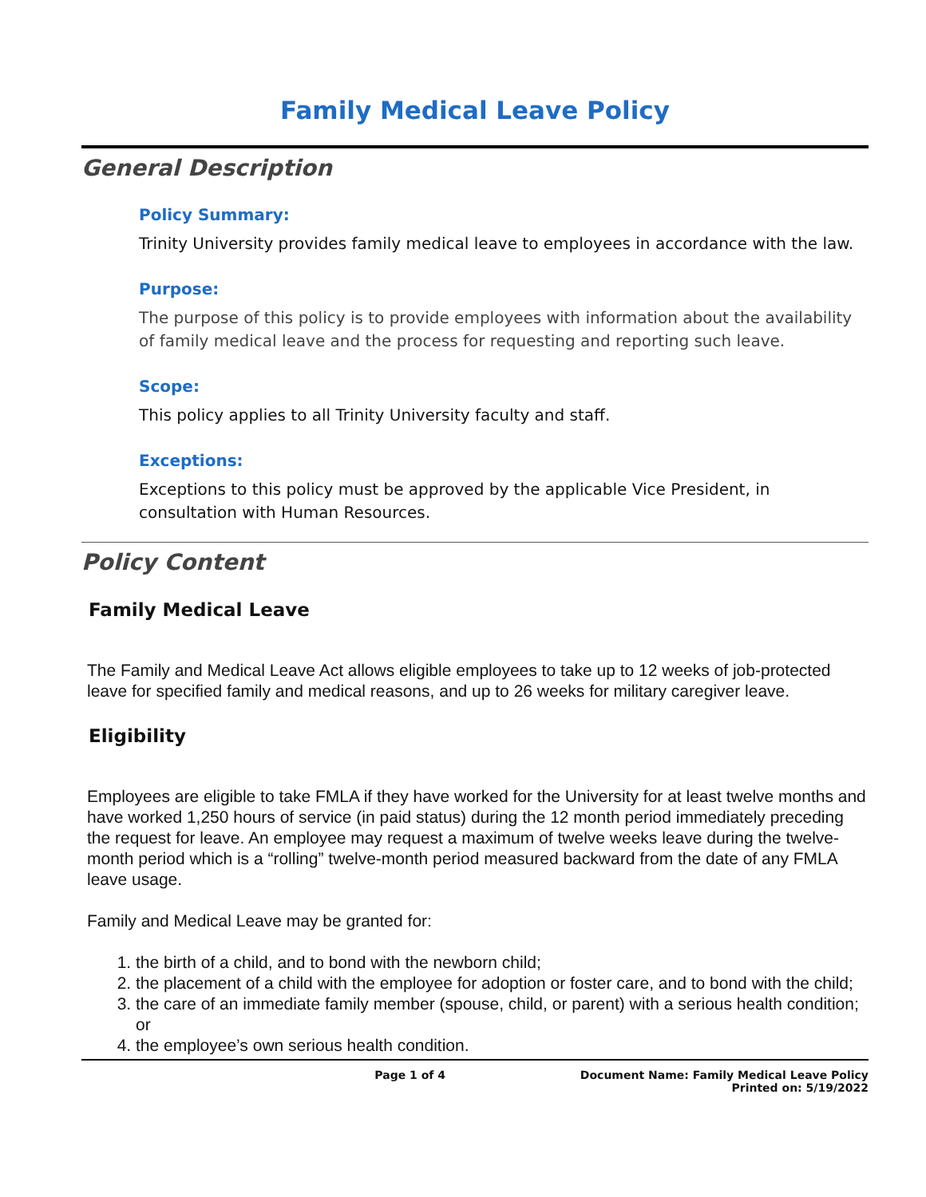Family Medical Leave Policy
General Description
Policy Summary:
Trinity University provides family medical leave to employees in accordance with the law.
Purpose:
The purpose of this policy is to provide employees with information about the availability of family medical leave and the process for requesting and reporting such leave.
Scope:
This policy applies to all Trinity University faculty and staff.
Exceptions:
Exceptions to this policy must be approved by the applicable Vice President, in consultation with Human Resources.
Policy Content
Family Medical Leave
The Family and Medical Leave Act allows eligible employees to take up to 12 weeks of job-protected leave for specified family and medical reasons, and up to 26 weeks for military caregiver leave.
Eligibility
Employees are eligible to take FMLA if they have worked for the University for at least twelve months and have worked 1,250 hours of service (in paid status) during the 12 month period immediately preceding the request for leave. An employee may request a maximum of twelve weeks leave during the twelve-month period which is a “rolling” twelve-month period measured backward from the date of any FMLA leave usage.
Family and Medical Leave may be granted for:
1. the birth of a child, and to bond with the newborn child;
2. the placement of a child with the employee for adoption or foster care, and to bond with the child;
3. the care of an immediate family member (spouse, child, or parent) with a serious health condition; or
4. the employee’s own serious health condition.
Page 1 of 4 Document Name: Family Medical Leave Policy
Printed on: 5/19/2022